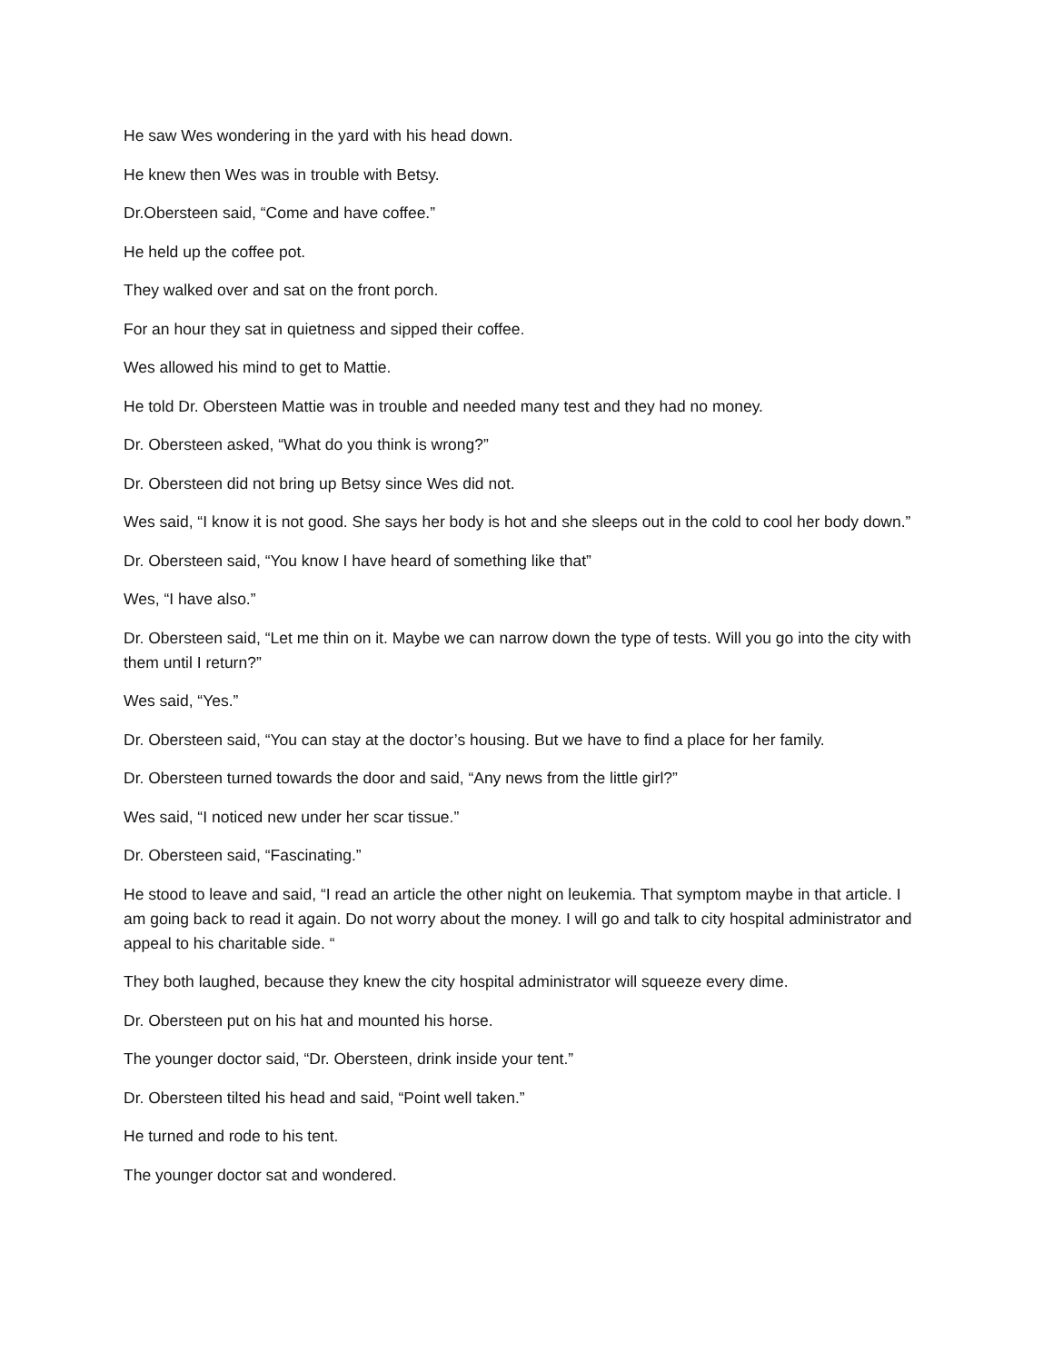He saw Wes wondering in the yard with his head down.
He knew then Wes was in trouble with Betsy.
Dr.Obersteen said, “Come and have coffee.”
He held up the coffee pot.
They walked over and sat on the front porch.
For an hour they sat in quietness and sipped their coffee.
Wes allowed his mind to get to Mattie.
He told Dr. Obersteen Mattie was in trouble and needed many test and they had no money.
Dr. Obersteen asked, “What do you think is wrong?”
Dr. Obersteen did not bring up Betsy since Wes did not.
Wes said, “I know it is not good. She says her body is hot and she sleeps out in the cold to cool her body down.”
Dr. Obersteen said, “You know I have heard of something like that”
Wes, “I have also.”
Dr. Obersteen said, “Let me thin on it. Maybe we can narrow down the type of tests. Will you go into the city with them until I return?”
Wes said, “Yes.”
Dr. Obersteen said, “You can stay at the doctor’s housing. But we have to find a place for her family.
Dr. Obersteen turned towards the door and said, “Any news from the little girl?”
Wes said, “I noticed new under her scar tissue.”
Dr. Obersteen said, “Fascinating.”
He stood to leave and said, “I read an article the other night on leukemia. That symptom maybe in that article. I am going back to read it again. Do not worry about the money. I will go and talk to city hospital administrator and appeal to his charitable side. “
They both laughed, because they knew the city hospital administrator will squeeze every dime.
Dr. Obersteen put on his hat and mounted his horse.
The younger doctor said, “Dr. Obersteen, drink inside your tent.”
Dr. Obersteen tilted his head and said, “Point well taken.”
He turned and rode to his tent.
The younger doctor sat and wondered.